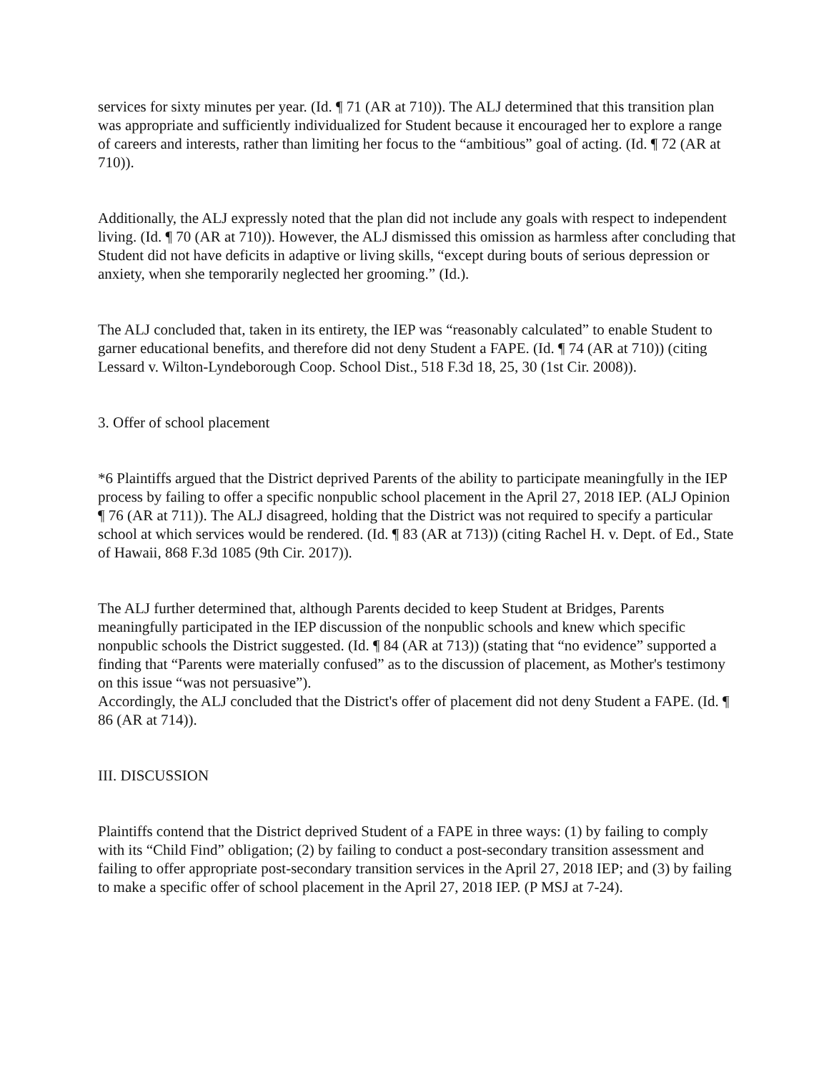services for sixty minutes per year. (Id. ¶ 71 (AR at 710)). The ALJ determined that this transition plan was appropriate and sufficiently individualized for Student because it encouraged her to explore a range of careers and interests, rather than limiting her focus to the “ambitious” goal of acting. (Id. ¶ 72 (AR at 710)).
Additionally, the ALJ expressly noted that the plan did not include any goals with respect to independent living. (Id. ¶ 70 (AR at 710)). However, the ALJ dismissed this omission as harmless after concluding that Student did not have deficits in adaptive or living skills, “except during bouts of serious depression or anxiety, when she temporarily neglected her grooming.” (Id.).
The ALJ concluded that, taken in its entirety, the IEP was “reasonably calculated” to enable Student to garner educational benefits, and therefore did not deny Student a FAPE. (Id. ¶ 74 (AR at 710)) (citing Lessard v. Wilton-Lyndeborough Coop. School Dist., 518 F.3d 18, 25, 30 (1st Cir. 2008)).
3. Offer of school placement
*6 Plaintiffs argued that the District deprived Parents of the ability to participate meaningfully in the IEP process by failing to offer a specific nonpublic school placement in the April 27, 2018 IEP. (ALJ Opinion ¶ 76 (AR at 711)). The ALJ disagreed, holding that the District was not required to specify a particular school at which services would be rendered. (Id. ¶ 83 (AR at 713)) (citing Rachel H. v. Dept. of Ed., State of Hawaii, 868 F.3d 1085 (9th Cir. 2017)).
The ALJ further determined that, although Parents decided to keep Student at Bridges, Parents meaningfully participated in the IEP discussion of the nonpublic schools and knew which specific nonpublic schools the District suggested. (Id. ¶ 84 (AR at 713)) (stating that “no evidence” supported a finding that “Parents were materially confused” as to the discussion of placement, as Mother's testimony on this issue “was not persuasive”).
Accordingly, the ALJ concluded that the District's offer of placement did not deny Student a FAPE. (Id. ¶ 86 (AR at 714)).
III. DISCUSSION
Plaintiffs contend that the District deprived Student of a FAPE in three ways: (1) by failing to comply with its “Child Find” obligation; (2) by failing to conduct a post-secondary transition assessment and failing to offer appropriate post-secondary transition services in the April 27, 2018 IEP; and (3) by failing to make a specific offer of school placement in the April 27, 2018 IEP. (P MSJ at 7-24).